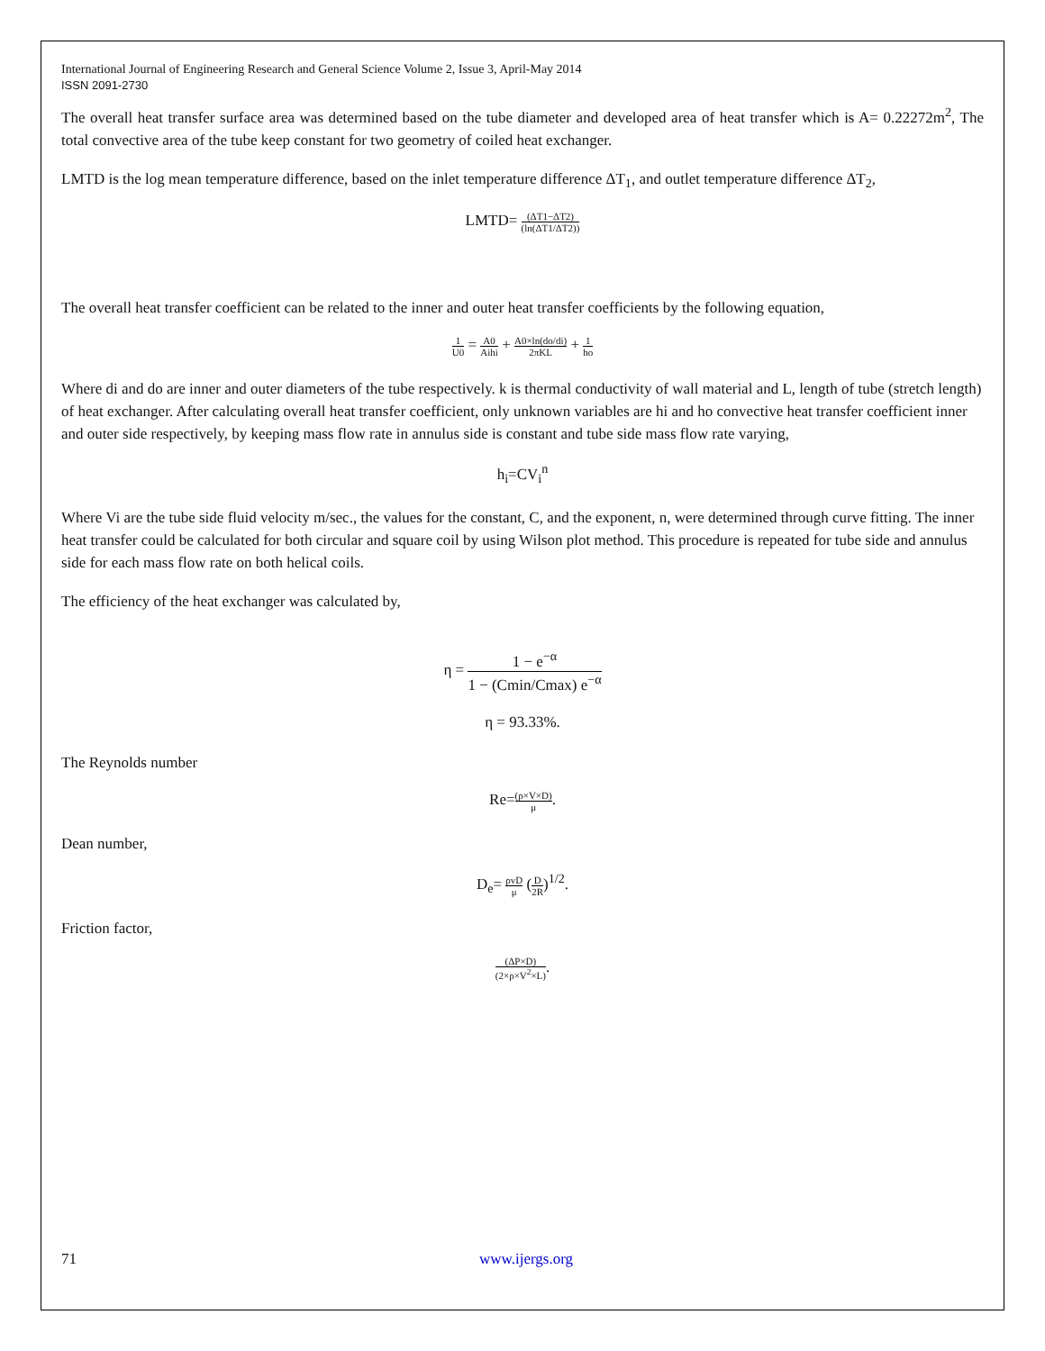International Journal of Engineering Research and General Science Volume 2, Issue 3, April-May 2014
ISSN 2091-2730
The overall heat transfer surface area was determined based on the tube diameter and developed area of heat transfer which is A= 0.22272m<sup>2</sup>, The total convective area of the tube keep constant for two geometry of coiled heat exchanger.
LMTD is the log mean temperature difference, based on the inlet temperature difference ΔT<sub>1</sub>, and outlet temperature difference ΔT<sub>2</sub>,
LMTD= (ΔT1−ΔT2) (ln(ΔT1/ΔT2))
The overall heat transfer coefficient can be related to the inner and outer heat transfer coefficients by the following equation,
1 U0 = A0 Aihi + A0×ln(do/di) 2πKL + 1 ho
Where di and do are inner and outer diameters of the tube respectively. k is thermal conductivity of wall material and L, length of tube (stretch length) of heat exchanger. After calculating overall heat transfer coefficient, only unknown variables are hi and ho convective heat transfer coefficient inner and outer side respectively, by keeping mass flow rate in annulus side is constant and tube side mass flow rate varying,
h<sub>i</sub>=CV<sub>i</sub><sup>n</sup>
Where Vi are the tube side fluid velocity m/sec., the values for the constant, C, and the exponent, n, were determined through curve fitting. The inner heat transfer could be calculated for both circular and square coil by using Wilson plot method. This procedure is repeated for tube side and annulus side for each mass flow rate on both helical coils.
The efficiency of the heat exchanger was calculated by,
η = 1 − e<sup>−α</sup> 1 − (Cmin/Cmax) e<sup>−α</sup>
η = 93.33%.
The Reynolds number
Re=(ρ×V×D) μ.
Dean number,
D<sub>e</sub>= ρvD μ (D 2R)<sup>1/2</sup>.
Friction factor,
(ΔP×D) (2×ρ×V<sup>2</sup>×L).
71 www.ijergs.org